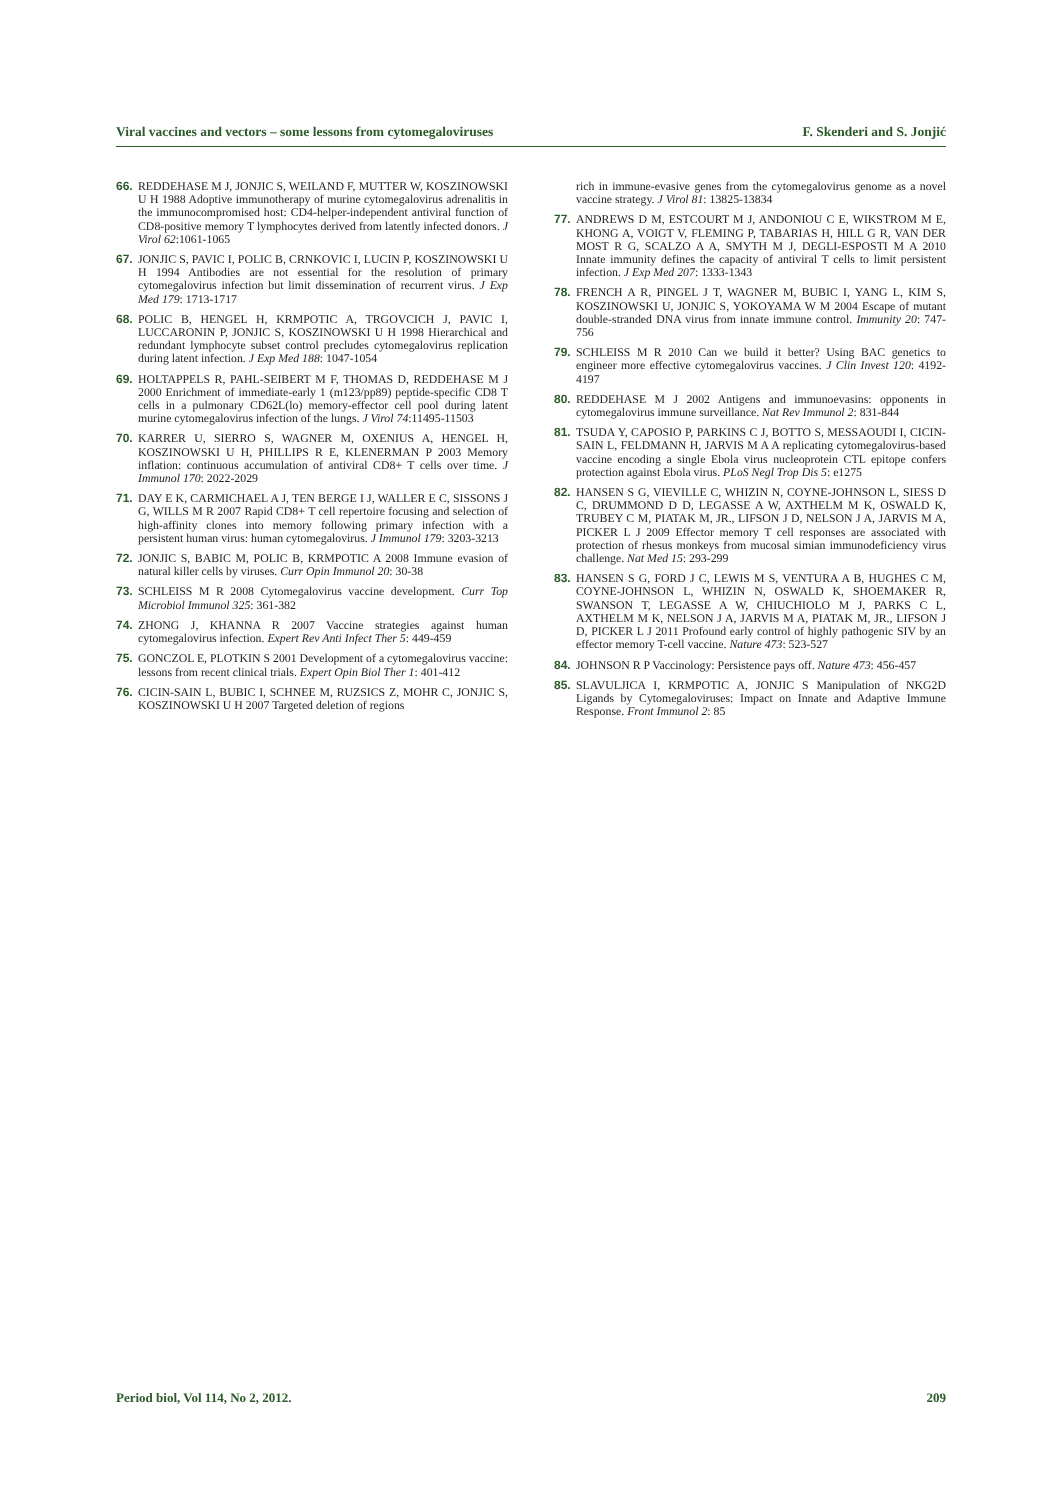Viral vaccines and vectors – some lessons from cytomegaloviruses F. Skenderi and S. Jonjić
66. REDDEHASE M J, JONJIC S, WEILAND F, MUTTER W, KOSZINOWSKI U H 1988 Adoptive immunotherapy of murine cytomegalovirus adrenalitis in the immunocompromised host: CD4-helper-independent antiviral function of CD8-positive memory T lymphocytes derived from latently infected donors. J Virol 62:1061-1065
67. JONJIC S, PAVIC I, POLIC B, CRNKOVIC I, LUCIN P, KOSZINOWSKI U H 1994 Antibodies are not essential for the resolution of primary cytomegalovirus infection but limit dissemination of recurrent virus. J Exp Med 179: 1713-1717
68. POLIC B, HENGEL H, KRMPOTIC A, TRGOVCICH J, PAVIC I, LUCCARONIN P, JONJIC S, KOSZINOWSKI U H 1998 Hierarchical and redundant lymphocyte subset control precludes cytomegalovirus replication during latent infection. J Exp Med 188: 1047-1054
69. HOLTAPPELS R, PAHL-SEIBERT M F, THOMAS D, REDDEHASE M J 2000 Enrichment of immediate-early 1 (m123/pp89) peptide-specific CD8 T cells in a pulmonary CD62L(lo) memory-effector cell pool during latent murine cytomegalovirus infection of the lungs. J Virol 74:11495-11503
70. KARRER U, SIERRO S, WAGNER M, OXENIUS A, HENGEL H, KOSZINOWSKI U H, PHILLIPS R E, KLENERMAN P 2003 Memory inflation: continuous accumulation of antiviral CD8+ T cells over time. J Immunol 170: 2022-2029
71. DAY E K, CARMICHAEL A J, TEN BERGE I J, WALLER E C, SISSONS J G, WILLS M R 2007 Rapid CD8+ T cell repertoire focusing and selection of high-affinity clones into memory following primary infection with a persistent human virus: human cytomegalovirus. J Immunol 179: 3203-3213
72. JONJIC S, BABIC M, POLIC B, KRMPOTIC A 2008 Immune evasion of natural killer cells by viruses. Curr Opin Immunol 20: 30-38
73. SCHLEISS M R 2008 Cytomegalovirus vaccine development. Curr Top Microbiol Immunol 325: 361-382
74. ZHONG J, KHANNA R 2007 Vaccine strategies against human cytomegalovirus infection. Expert Rev Anti Infect Ther 5: 449-459
75. GONCZOL E, PLOTKIN S 2001 Development of a cytomegalovirus vaccine: lessons from recent clinical trials. Expert Opin Biol Ther 1: 401-412
76. CICIN-SAIN L, BUBIC I, SCHNEE M, RUZSICS Z, MOHR C, JONJIC S, KOSZINOWSKI U H 2007 Targeted deletion of regions
rich in immune-evasive genes from the cytomegalovirus genome as a novel vaccine strategy. J Virol 81: 13825-13834
77. ANDREWS D M, ESTCOURT M J, ANDONIOU C E, WIKSTROM M E, KHONG A, VOIGT V, FLEMING P, TABARIAS H, HILL G R, VAN DER MOST R G, SCALZO A A, SMYTH M J, DEGLI-ESPOSTI M A 2010 Innate immunity defines the capacity of antiviral T cells to limit persistent infection. J Exp Med 207: 1333-1343
78. FRENCH A R, PINGEL J T, WAGNER M, BUBIC I, YANG L, KIM S, KOSZINOWSKI U, JONJIC S, YOKOYAMA W M 2004 Escape of mutant double-stranded DNA virus from innate immune control. Immunity 20: 747-756
79. SCHLEISS M R 2010 Can we build it better? Using BAC genetics to engineer more effective cytomegalovirus vaccines. J Clin Invest 120: 4192-4197
80. REDDEHASE M J 2002 Antigens and immunoevasins: opponents in cytomegalovirus immune surveillance. Nat Rev Immunol 2: 831-844
81. TSUDA Y, CAPOSIO P, PARKINS C J, BOTTO S, MESSAOUDI I, CICIN-SAIN L, FELDMANN H, JARVIS M A A replicating cytomegalovirus-based vaccine encoding a single Ebola virus nucleoprotein CTL epitope confers protection against Ebola virus. PLoS Negl Trop Dis 5: e1275
82. HANSEN S G, VIEVILLE C, WHIZIN N, COYNE-JOHNSON L, SIESS D C, DRUMMOND D D, LEGASSE A W, AXTHELM M K, OSWALD K, TRUBEY C M, PIATAK M, JR., LIFSON J D, NELSON J A, JARVIS M A, PICKER L J 2009 Effector memory T cell responses are associated with protection of rhesus monkeys from mucosal simian immunodeficiency virus challenge. Nat Med 15: 293-299
83. HANSEN S G, FORD J C, LEWIS M S, VENTURA A B, HUGHES C M, COYNE-JOHNSON L, WHIZIN N, OSWALD K, SHOEMAKER R, SWANSON T, LEGASSE A W, CHIUCHIOLO M J, PARKS C L, AXTHELM M K, NELSON J A, JARVIS M A, PIATAK M, JR., LIFSON J D, PICKER L J 2011 Profound early control of highly pathogenic SIV by an effector memory T-cell vaccine. Nature 473: 523-527
84. JOHNSON R P Vaccinology: Persistence pays off. Nature 473: 456-457
85. SLAVULJICA I, KRMPOTIC A, JONJIC S Manipulation of NKG2D Ligands by Cytomegaloviruses: Impact on Innate and Adaptive Immune Response. Front Immunol 2: 85
Period biol, Vol 114, No 2, 2012. 209